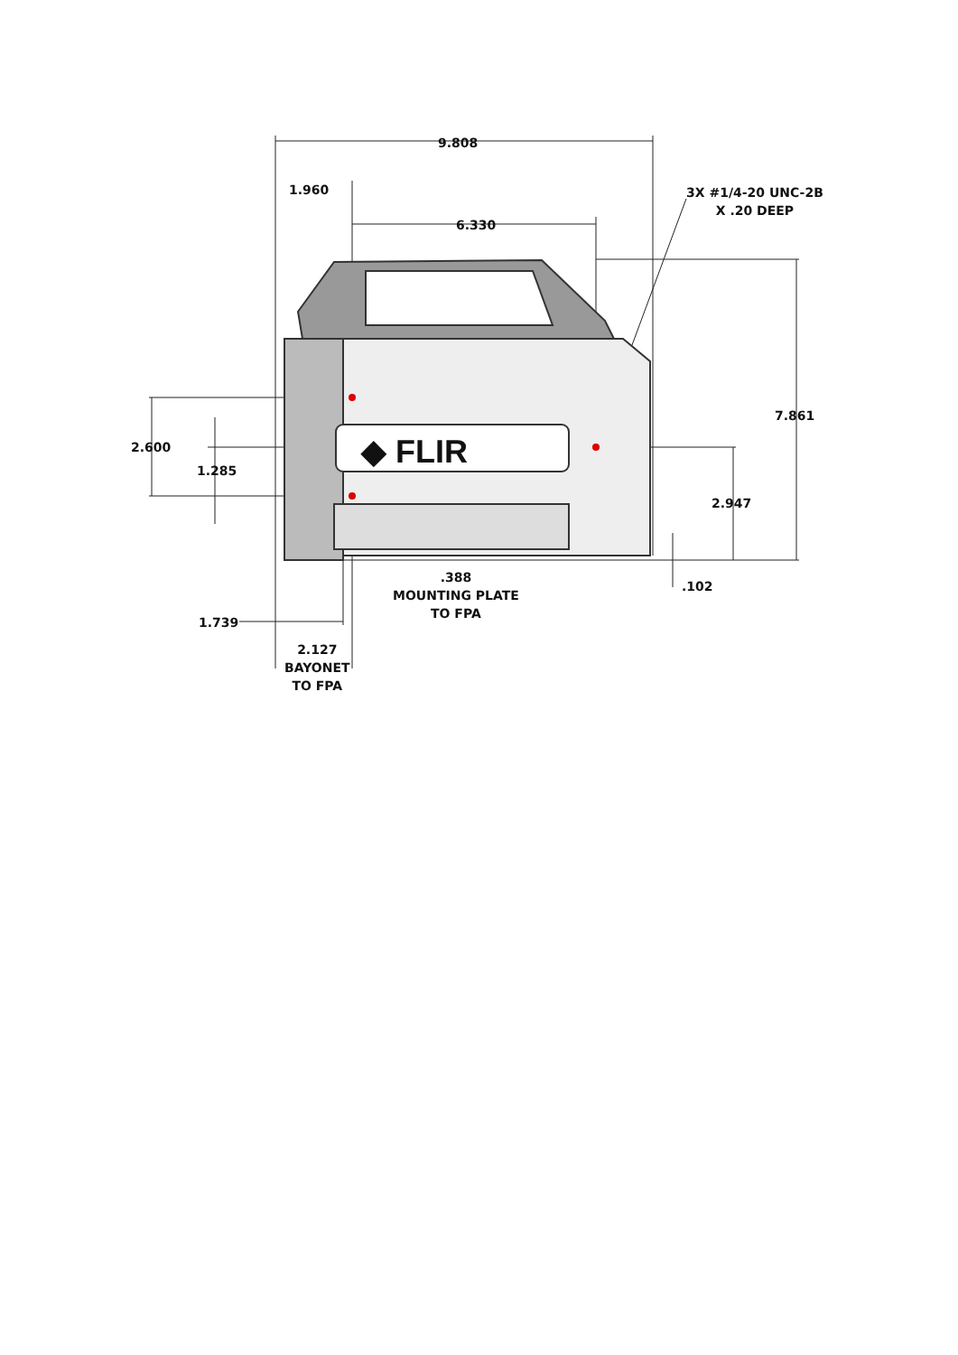◆ FLIR
9.808
1.960
6.330
3X #1/4-20 UNC-2B
X .20 DEEP
7.861
2.600
1.285
2.947
.388
MOUNTING PLATE
TO FPA
.102
1.739
2.127
BAYONET
TO FPA